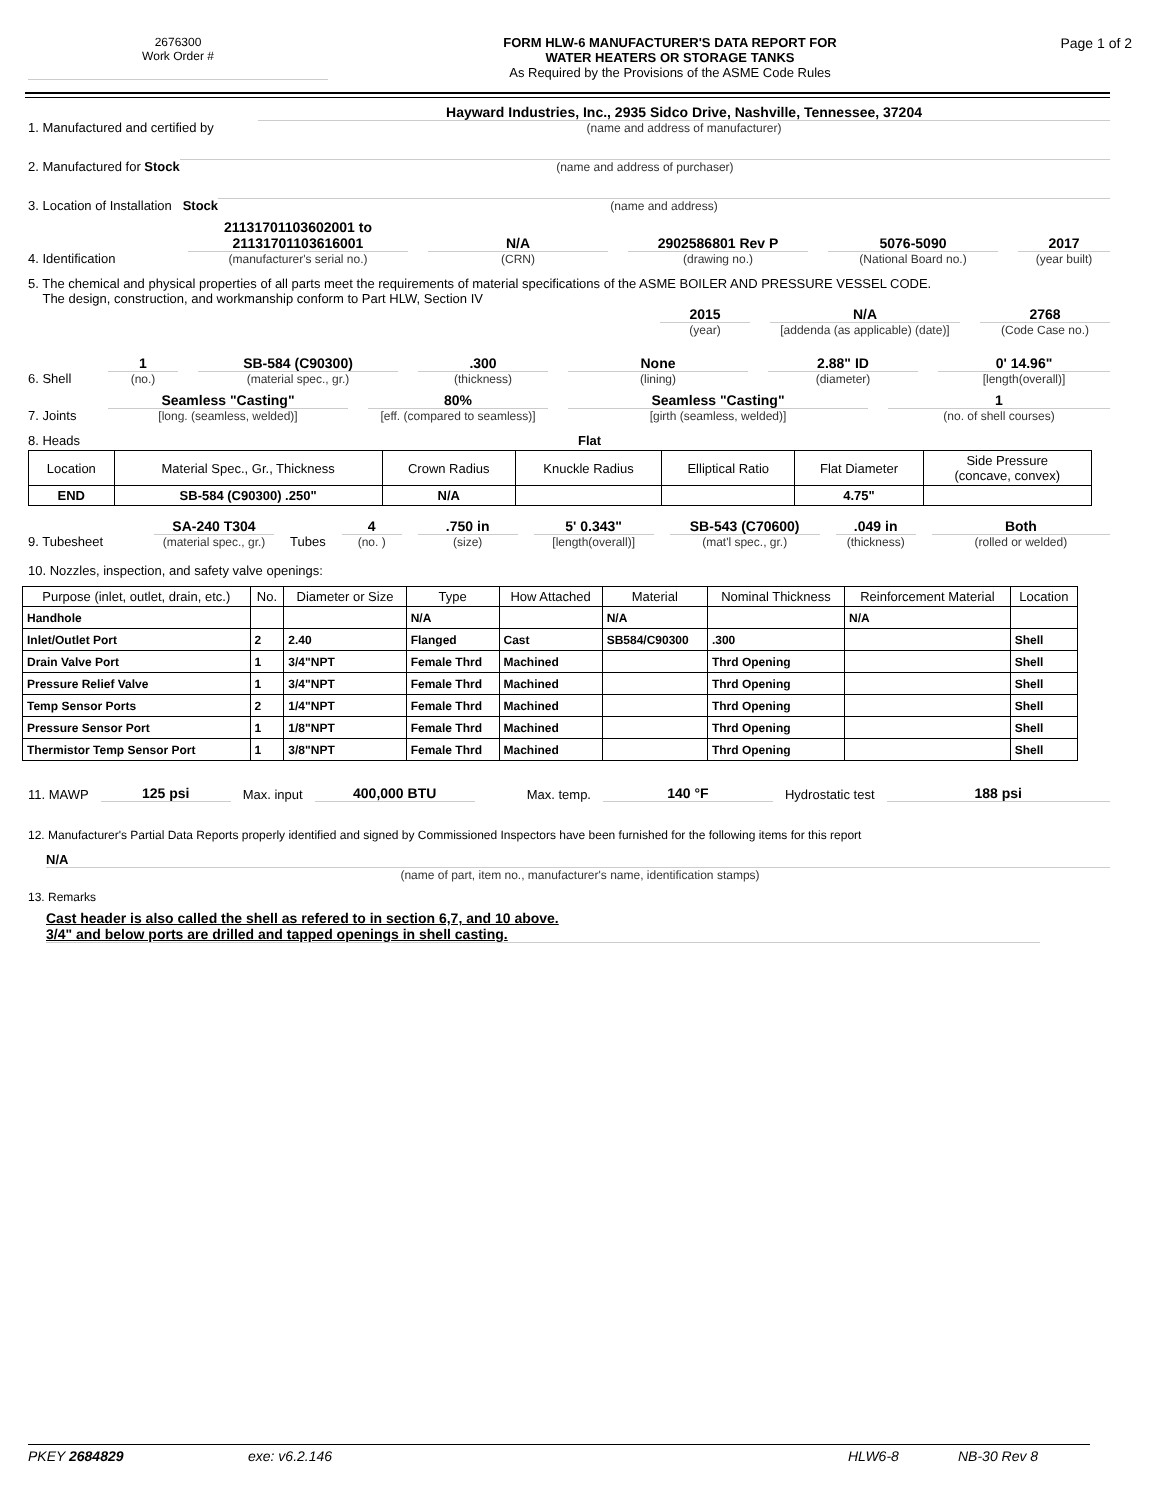2676300
Work Order #
FORM HLW-6 MANUFACTURER'S DATA REPORT FOR
WATER HEATERS OR STORAGE TANKS
As Required by the Provisions of the ASME Code Rules
Page 1 of 2
1. Manufactured and certified by
Hayward Industries, Inc., 2935 Sidco Drive, Nashville, Tennessee, 37204
(name and address of manufacturer)
2. Manufactured for Stock
(name and address of purchaser)
3. Location of Installation Stock
(name and address)
4. Identification
21131701103602001 to
21131701103616001
(manufacturer's serial no.)
N/A
(CRN)
2902586801 Rev P
(drawing no.)
5076-5090
(National Board no.)
2017
(year built)
5. The chemical and physical properties of all parts meet the requirements of material specifications of the ASME BOILER AND PRESSURE VESSEL CODE.
The design, construction, and workmanship conform to Part HLW, Section IV
2015
(year)
N/A
[addenda (as applicable) (date)]
2768
(Code Case no.)
6. Shell
1
(no.)
SB-584 (C90300)
(material spec., gr.)
.300
(thickness)
None
(lining)
2.88" ID
(diameter)
0' 14.96"
[length(overall)]
7. Joints
Seamless "Casting"
[long. (seamless, welded)]
80%
[eff. (compared to seamless)]
Seamless "Casting"
[girth (seamless, welded)]
1
(no. of shell courses)
8. Heads
Flat
| Location | Material Spec., Gr., Thickness | Crown Radius | Knuckle Radius | Elliptical Ratio | Flat Diameter | Side Pressure (concave, convex) |
| END | SB-584 (C90300) .250" | N/A | | | 4.75" | |
9. Tubesheet
SA-240 T304
(material spec., gr.)
Tubes
4
(no. )
.750 in
(size)
5' 0.343"
[length(overall)]
SB-543 (C70600)
(mat'l spec., gr.)
.049 in
(thickness)
Both
(rolled or welded)
10. Nozzles, inspection, and safety valve openings:
| Purpose (inlet, outlet, drain, etc.) | No. | Diameter or Size | Type | How Attached | Material | Nominal Thickness | Reinforcement Material | Location |
| --- | --- | --- | --- | --- | --- | --- | --- | --- |
| Handhole | | | N/A | | N/A | | N/A | |
| Inlet/Outlet Port | 2 | 2.40 | Flanged | Cast | SB584/C90300 | .300 | | Shell |
| Drain Valve Port | 1 | 3/4"NPT | Female Thrd | Machined | | Thrd Opening | | Shell |
| Pressure Relief Valve | 1 | 3/4"NPT | Female Thrd | Machined | | Thrd Opening | | Shell |
| Temp Sensor Ports | 2 | 1/4"NPT | Female Thrd | Machined | | Thrd Opening | | Shell |
| Pressure Sensor Port | 1 | 1/8"NPT | Female Thrd | Machined | | Thrd Opening | | Shell |
| Thermistor Temp Sensor Port | 1 | 3/8"NPT | Female Thrd | Machined | | Thrd Opening | | Shell |
11. MAWP
125 psi
Max. input
400,000 BTU
Max. temp.
140 °F
Hydrostatic test
188 psi
12. Manufacturer's Partial Data Reports properly identified and signed by Commissioned Inspectors have been furnished for the following items for this report
N/A
(name of part, item no., manufacturer's name, identification stamps)
13. Remarks
Cast header is also called the shell as refered to in section 6,7, and 10 above.
3/4" and below ports are drilled and tapped openings in shell casting.
PKEY 2684829 exe: v6.2.146 HLW6-8 NB-30 Rev 8